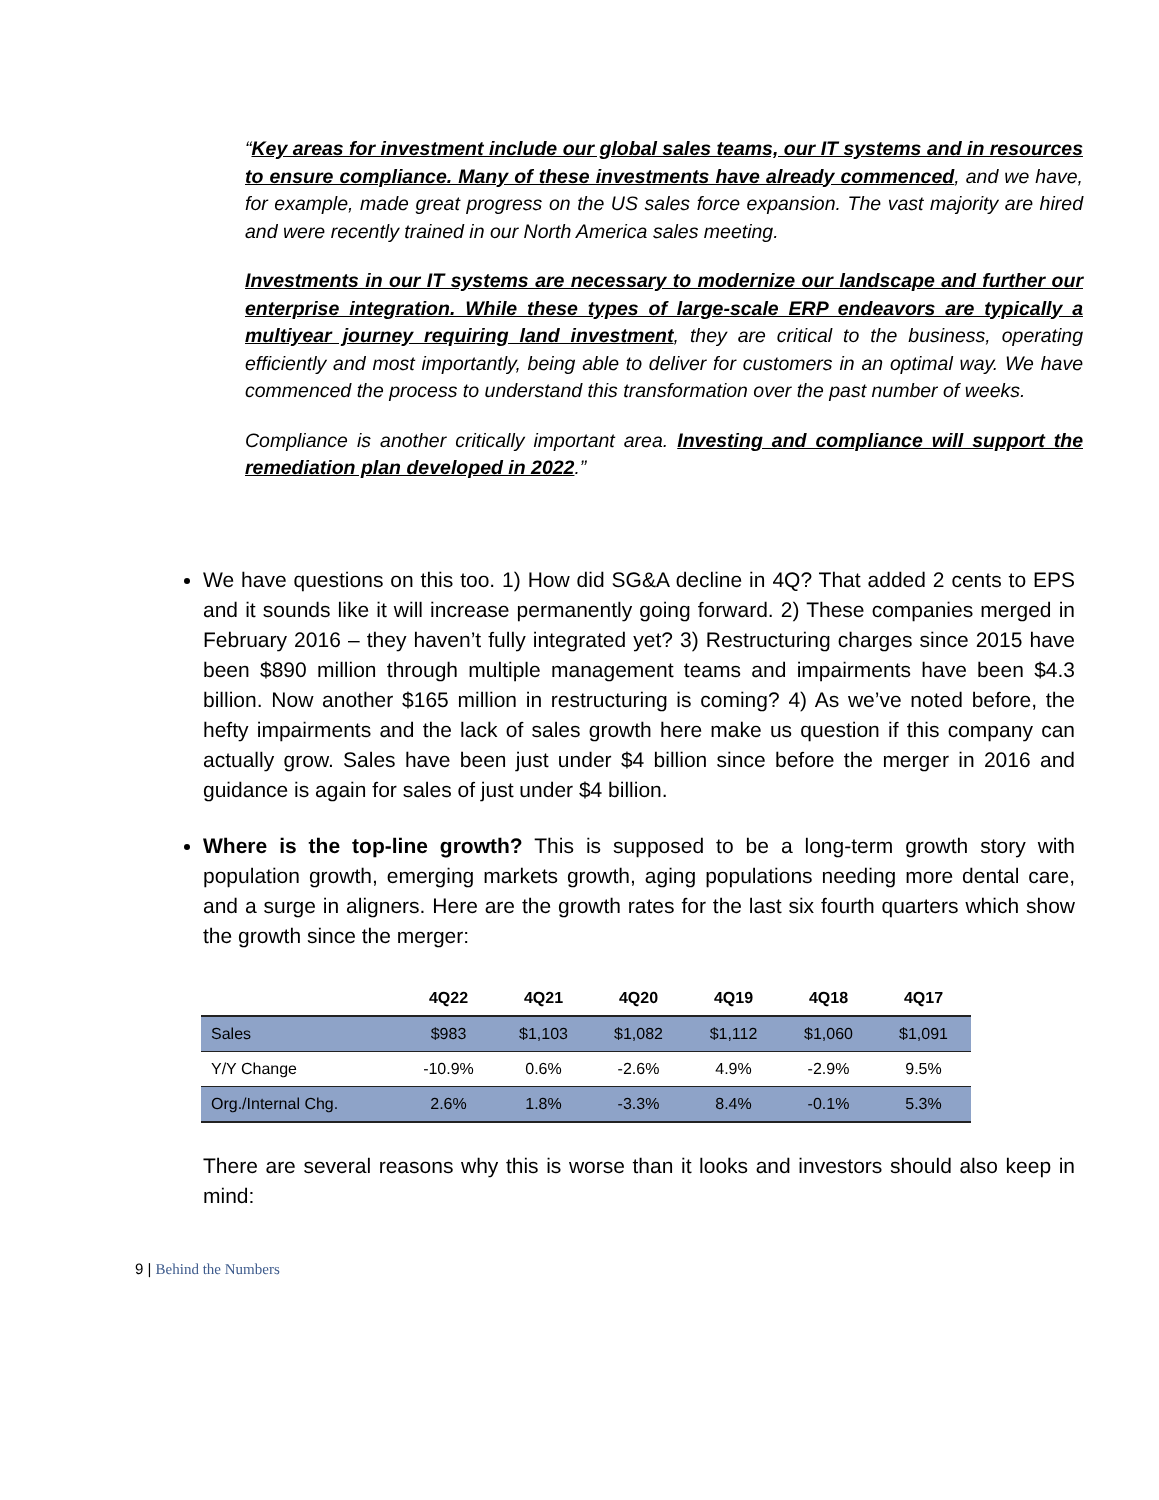“Key areas for investment include our global sales teams, our IT systems and in resources to ensure compliance. Many of these investments have already commenced, and we have, for example, made great progress on the US sales force expansion. The vast majority are hired and were recently trained in our North America sales meeting.
Investments in our IT systems are necessary to modernize our landscape and further our enterprise integration. While these types of large-scale ERP endeavors are typically a multiyear journey requiring land investment, they are critical to the business, operating efficiently and most importantly, being able to deliver for customers in an optimal way. We have commenced the process to understand this transformation over the past number of weeks.
Compliance is another critically important area. Investing and compliance will support the remediation plan developed in 2022.”
We have questions on this too. 1) How did SG&A decline in 4Q? That added 2 cents to EPS and it sounds like it will increase permanently going forward. 2) These companies merged in February 2016 – they haven’t fully integrated yet? 3) Restructuring charges since 2015 have been $890 million through multiple management teams and impairments have been $4.3 billion. Now another $165 million in restructuring is coming? 4) As we’ve noted before, the hefty impairments and the lack of sales growth here make us question if this company can actually grow. Sales have been just under $4 billion since before the merger in 2016 and guidance is again for sales of just under $4 billion.
Where is the top-line growth? This is supposed to be a long-term growth story with population growth, emerging markets growth, aging populations needing more dental care, and a surge in aligners. Here are the growth rates for the last six fourth quarters which show the growth since the merger:
| | 4Q22 | 4Q21 | 4Q20 | 4Q19 | 4Q18 | 4Q17 |
| --- | --- | --- | --- | --- | --- | --- |
| Sales | $983 | $1,103 | $1,082 | $1,112 | $1,060 | $1,091 |
| Y/Y Change | -10.9% | 0.6% | -2.6% | 4.9% | -2.9% | 9.5% |
| Org./Internal Chg. | 2.6% | 1.8% | -3.3% | 8.4% | -0.1% | 5.3% |
There are several reasons why this is worse than it looks and investors should also keep in mind:
9 | Behind the Numbers